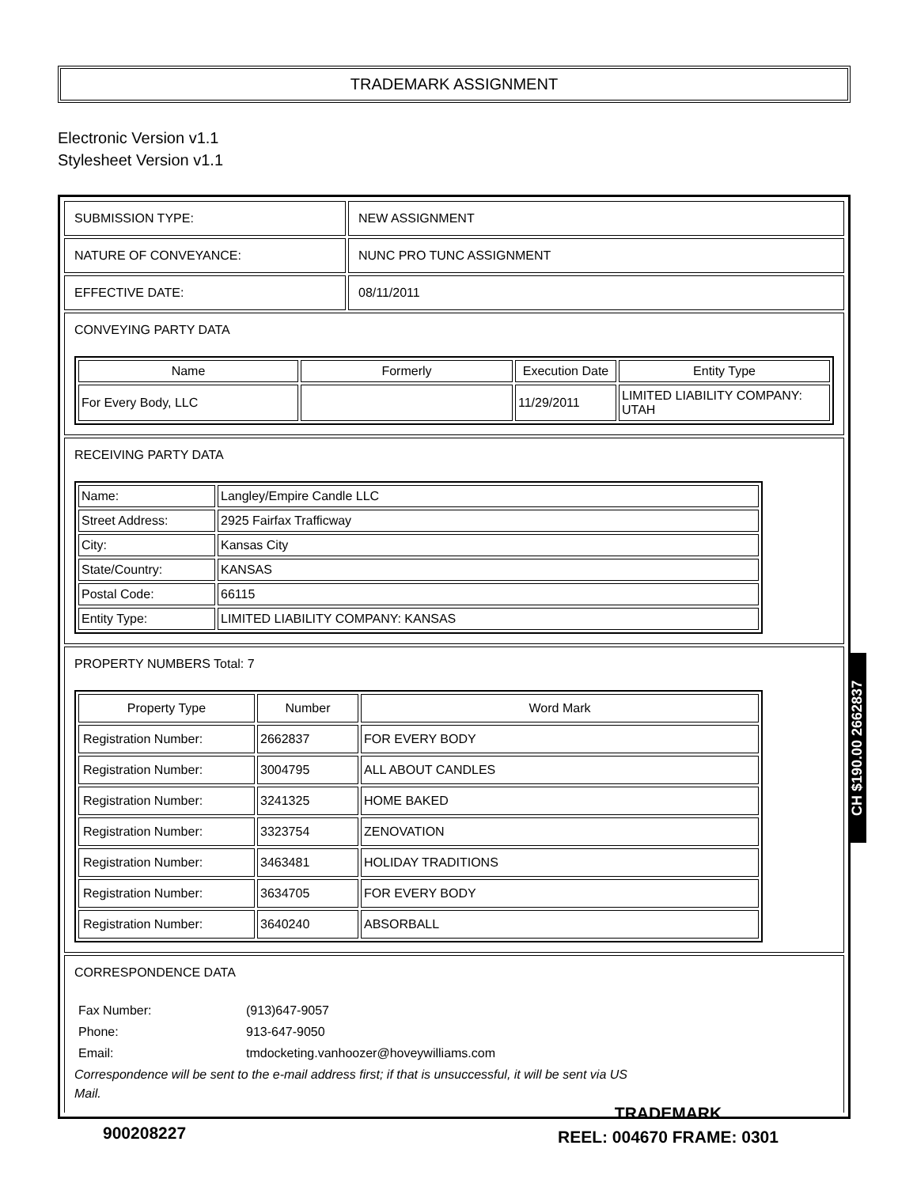TRADEMARK ASSIGNMENT
Electronic Version v1.1
Stylesheet Version v1.1
| SUBMISSION TYPE: | NEW ASSIGNMENT |
| NATURE OF CONVEYANCE: | NUNC PRO TUNC ASSIGNMENT |
| EFFECTIVE DATE: | 08/11/2011 |
| CONVEYING PARTY DATA / Name / Formerly / Execution Date / Entity Type / / --- / --- / --- / --- / / For Every Body, LLC / / 11/29/2011 / LIMITED LIABILITY COMPANY: UTAH / | |
| RECEIVING PARTY DATA / Name: / Langley/Empire Candle LLC / / Street Address: / 2925 Fairfax Trafficway / / City: / Kansas City / / State/Country: / KANSAS / / Postal Code: / 66115 / / Entity Type: / LIMITED LIABILITY COMPANY: KANSAS / | |
| PROPERTY NUMBERS Total: 7 / Property Type / Number / Word Mark / / --- / --- / --- / / Registration Number: / 2662837 / FOR EVERY BODY / / Registration Number: / 3004795 / ALL ABOUT CANDLES / / Registration Number: / 3241325 / HOME BAKED / / Registration Number: / 3323754 / ZENOVATION / / Registration Number: / 3463481 / HOLIDAY TRADITIONS / / Registration Number: / 3634705 / FOR EVERY BODY / / Registration Number: / 3640240 / ABSORBALL / | |
| CORRESPONDENCE DATA / Fax Number: / (913)647-9057 / / Phone: / 913-647-9050 / / Email: / tmdocketing.vanhoozer@hoveywilliams.com / Correspondence will be sent to the e-mail address first; if that is unsuccessful, it will be sent via US Mail. | |
CH $190.00 2662837
900208227
TRADEMARK
REEL: 004670 FRAME: 0301